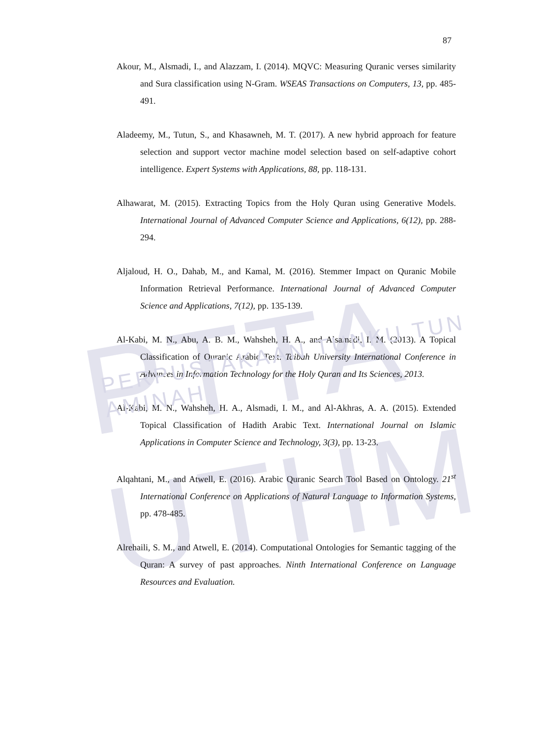PTTA UTHM
87
Akour, M., Alsmadi, I., and Alazzam, I. (2014). MQVC: Measuring Quranic verses similarity and Sura classification using N-Gram. WSEAS Transactions on Computers, 13, pp. 485-491.
Aladeemy, M., Tutun, S., and Khasawneh, M. T. (2017). A new hybrid approach for feature selection and support vector machine model selection based on self-adaptive cohort intelligence. Expert Systems with Applications, 88, pp. 118-131.
Alhawarat, M. (2015). Extracting Topics from the Holy Quran using Generative Models. International Journal of Advanced Computer Science and Applications, 6(12), pp. 288-294.
Aljaloud, H. O., Dahab, M., and Kamal, M. (2016). Stemmer Impact on Quranic Mobile Information Retrieval Performance. International Journal of Advanced Computer Science and Applications, 7(12), pp. 135-139.
Al-Kabi, M. N., Abu, A. B. M., Wahsheh, H. A., and Alsamadi, I. M. (2013). A Topical Classification of Quranic Arabic Text. Taibah University International Conference in Advances in Information Technology for the Holy Quran and Its Sciences, 2013.
Al-Kabi, M. N., Wahsheh, H. A., Alsmadi, I. M., and Al-Akhras, A. A. (2015). Extended Topical Classification of Hadith Arabic Text. International Journal on Islamic Applications in Computer Science and Technology, 3(3), pp. 13-23.
Alqahtani, M., and Atwell, E. (2016). Arabic Quranic Search Tool Based on Ontology. 21<sup>st</sup> International Conference on Applications of Natural Language to Information Systems, pp. 478-485.
Alrehaili, S. M., and Atwell, E. (2014). Computational Ontologies for Semantic tagging of the Quran: A survey of past approaches. Ninth International Conference on Language Resources and Evaluation.
PERPUSTAKAAN TUNKU TUN AMINAH